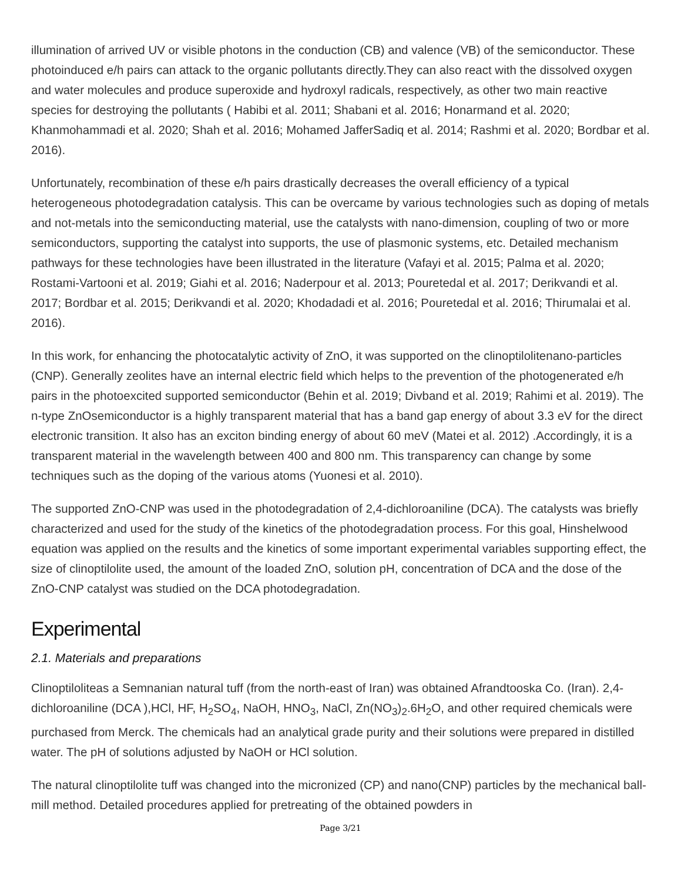illumination of arrived UV or visible photons in the conduction (CB) and valence (VB) of the semiconductor. These photoinduced e/h pairs can attack to the organic pollutants directly.They can also react with the dissolved oxygen and water molecules and produce superoxide and hydroxyl radicals, respectively, as other two main reactive species for destroying the pollutants ( Habibi et al. 2011; Shabani et al. 2016; Honarmand et al. 2020; Khanmohammadi et al. 2020; Shah et al. 2016; Mohamed JafferSadiq et al. 2014; Rashmi et al. 2020; Bordbar et al. 2016).
Unfortunately, recombination of these e/h pairs drastically decreases the overall efficiency of a typical heterogeneous photodegradation catalysis. This can be overcame by various technologies such as doping of metals and not-metals into the semiconducting material, use the catalysts with nano-dimension, coupling of two or more semiconductors, supporting the catalyst into supports, the use of plasmonic systems, etc. Detailed mechanism pathways for these technologies have been illustrated in the literature (Vafayi et al. 2015; Palma et al. 2020; Rostami-Vartooni et al. 2019; Giahi et al. 2016; Naderpour et al. 2013; Pouretedal et al. 2017; Derikvandi et al. 2017; Bordbar et al. 2015; Derikvandi et al. 2020; Khodadadi et al. 2016; Pouretedal et al. 2016; Thirumalai et al. 2016).
In this work, for enhancing the photocatalytic activity of ZnO, it was supported on the clinoptilolitenano-particles (CNP). Generally zeolites have an internal electric field which helps to the prevention of the photogenerated e/h pairs in the photoexcited supported semiconductor (Behin et al. 2019; Divband et al. 2019; Rahimi et al. 2019). The n-type ZnOsemiconductor is a highly transparent material that has a band gap energy of about 3.3 eV for the direct electronic transition. It also has an exciton binding energy of about 60 meV (Matei et al. 2012) .Accordingly, it is a transparent material in the wavelength between 400 and 800 nm. This transparency can change by some techniques such as the doping of the various atoms (Yuonesi et al. 2010).
The supported ZnO-CNP was used in the photodegradation of 2,4-dichloroaniline (DCA). The catalysts was briefly characterized and used for the study of the kinetics of the photodegradation process. For this goal, Hinshelwood equation was applied on the results and the kinetics of some important experimental variables supporting effect, the size of clinoptilolite used, the amount of the loaded ZnO, solution pH, concentration of DCA and the dose of the ZnO-CNP catalyst was studied on the DCA photodegradation.
Experimental
2.1. Materials and preparations
Clinoptiloliteas a Semnanian natural tuff (from the north-east of Iran) was obtained Afrandtooska Co. (Iran). 2,4-dichloroaniline (DCA ),HCl, HF, H<sub>2</sub>SO<sub>4</sub>, NaOH, HNO<sub>3</sub>, NaCl, Zn(NO<sub>3</sub>)<sub>2</sub>.6H<sub>2</sub>O, and other required chemicals were purchased from Merck. The chemicals had an analytical grade purity and their solutions were prepared in distilled water. The pH of solutions adjusted by NaOH or HCl solution.
The natural clinoptilolite tuff was changed into the micronized (CP) and nano(CNP) particles by the mechanical ball-mill method. Detailed procedures applied for pretreating of the obtained powders in
Page 3/21